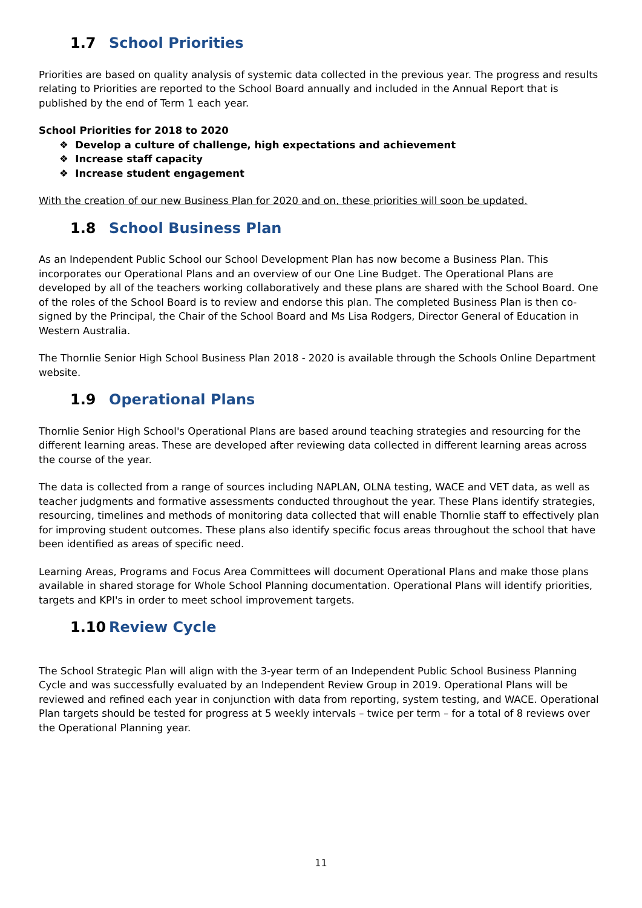1.7 School Priorities
Priorities are based on quality analysis of systemic data collected in the previous year. The progress and results relating to Priorities are reported to the School Board annually and included in the Annual Report that is published by the end of Term 1 each year.
School Priorities for 2018 to 2020
❖ Develop a culture of challenge, high expectations and achievement
❖ Increase staff capacity
❖ Increase student engagement
With the creation of our new Business Plan for 2020 and on, these priorities will soon be updated.
1.8 School Business Plan
As an Independent Public School our School Development Plan has now become a Business Plan. This incorporates our Operational Plans and an overview of our One Line Budget. The Operational Plans are developed by all of the teachers working collaboratively and these plans are shared with the School Board. One of the roles of the School Board is to review and endorse this plan. The completed Business Plan is then co-signed by the Principal, the Chair of the School Board and Ms Lisa Rodgers, Director General of Education in Western Australia.
The Thornlie Senior High School Business Plan 2018 - 2020 is available through the Schools Online Department website.
1.9 Operational Plans
Thornlie Senior High School's Operational Plans are based around teaching strategies and resourcing for the different learning areas. These are developed after reviewing data collected in different learning areas across the course of the year.
The data is collected from a range of sources including NAPLAN, OLNA testing, WACE and VET data, as well as teacher judgments and formative assessments conducted throughout the year. These Plans identify strategies, resourcing, timelines and methods of monitoring data collected that will enable Thornlie staff to effectively plan for improving student outcomes. These plans also identify specific focus areas throughout the school that have been identified as areas of specific need.
Learning Areas, Programs and Focus Area Committees will document Operational Plans and make those plans available in shared storage for Whole School Planning documentation. Operational Plans will identify priorities, targets and KPI's in order to meet school improvement targets.
1.10 Review Cycle
The School Strategic Plan will align with the 3-year term of an Independent Public School Business Planning Cycle and was successfully evaluated by an Independent Review Group in 2019. Operational Plans will be reviewed and refined each year in conjunction with data from reporting, system testing, and WACE. Operational Plan targets should be tested for progress at 5 weekly intervals – twice per term – for a total of 8 reviews over the Operational Planning year.
11